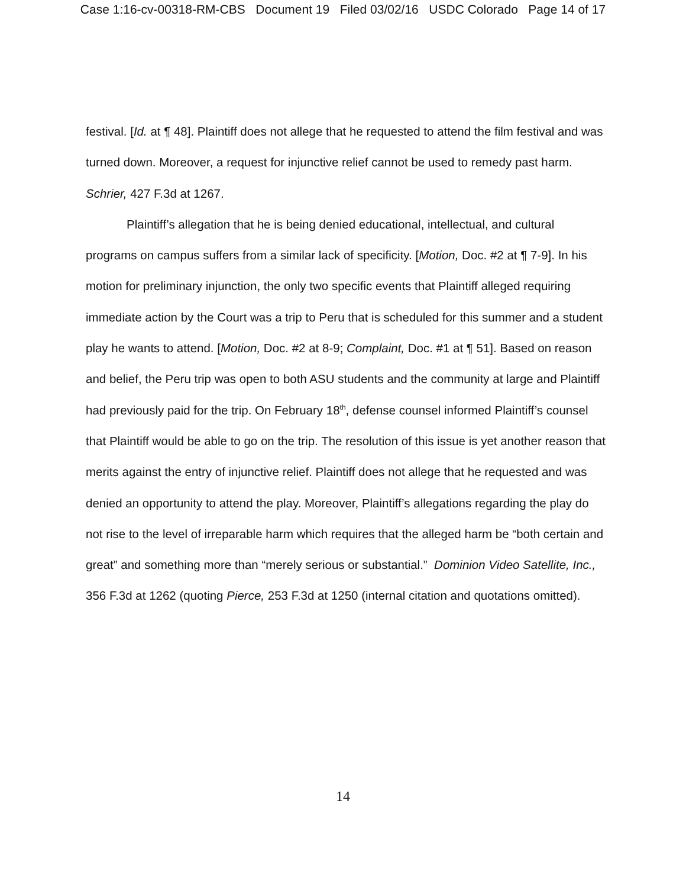Case 1:16-cv-00318-RM-CBS Document 19 Filed 03/02/16 USDC Colorado Page 14 of 17
festival. [Id. at ¶ 48]. Plaintiff does not allege that he requested to attend the film festival and was turned down. Moreover, a request for injunctive relief cannot be used to remedy past harm. Schrier, 427 F.3d at 1267.
Plaintiff’s allegation that he is being denied educational, intellectual, and cultural programs on campus suffers from a similar lack of specificity. [Motion, Doc. #2 at ¶ 7-9]. In his motion for preliminary injunction, the only two specific events that Plaintiff alleged requiring immediate action by the Court was a trip to Peru that is scheduled for this summer and a student play he wants to attend. [Motion, Doc. #2 at 8-9; Complaint, Doc. #1 at ¶ 51]. Based on reason and belief, the Peru trip was open to both ASU students and the community at large and Plaintiff had previously paid for the trip. On February 18<sup>th</sup>, defense counsel informed Plaintiff’s counsel that Plaintiff would be able to go on the trip. The resolution of this issue is yet another reason that merits against the entry of injunctive relief. Plaintiff does not allege that he requested and was denied an opportunity to attend the play. Moreover, Plaintiff’s allegations regarding the play do not rise to the level of irreparable harm which requires that the alleged harm be “both certain and great” and something more than “merely serious or substantial.” Dominion Video Satellite, Inc., 356 F.3d at 1262 (quoting Pierce, 253 F.3d at 1250 (internal citation and quotations omitted).
14